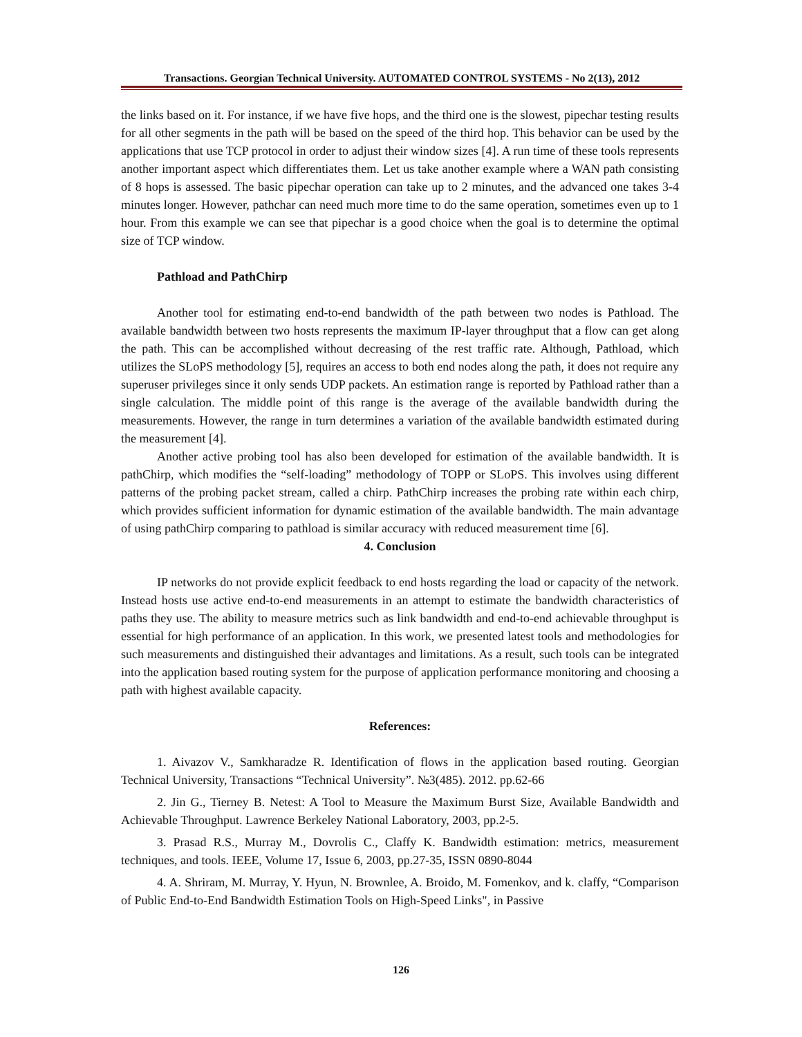Transactions. Georgian Technical University. AUTOMATED CONTROL SYSTEMS - No 2(13), 2012
the links based on it. For instance, if we have five hops, and the third one is the slowest, pipechar testing results for all other segments in the path will be based on the speed of the third hop. This behavior can be used by the applications that use TCP protocol in order to adjust their window sizes [4]. A run time of these tools represents another important aspect which differentiates them. Let us take another example where a WAN path consisting of 8 hops is assessed. The basic pipechar operation can take up to 2 minutes, and the advanced one takes 3-4 minutes longer. However, pathchar can need much more time to do the same operation, sometimes even up to 1 hour. From this example we can see that pipechar is a good choice when the goal is to determine the optimal size of TCP window.
Pathload and PathChirp
Another tool for estimating end-to-end bandwidth of the path between two nodes is Pathload. The available bandwidth between two hosts represents the maximum IP-layer throughput that a flow can get along the path. This can be accomplished without decreasing of the rest traffic rate. Although, Pathload, which utilizes the SLoPS methodology [5], requires an access to both end nodes along the path, it does not require any superuser privileges since it only sends UDP packets. An estimation range is reported by Pathload rather than a single calculation. The middle point of this range is the average of the available bandwidth during the measurements. However, the range in turn determines a variation of the available bandwidth estimated during the measurement [4].
Another active probing tool has also been developed for estimation of the available bandwidth. It is pathChirp, which modifies the “self-loading” methodology of TOPP or SLoPS. This involves using different patterns of the probing packet stream, called a chirp. PathChirp increases the probing rate within each chirp, which provides sufficient information for dynamic estimation of the available bandwidth. The main advantage of using pathChirp comparing to pathload is similar accuracy with reduced measurement time [6].
4. Conclusion
IP networks do not provide explicit feedback to end hosts regarding the load or capacity of the network. Instead hosts use active end-to-end measurements in an attempt to estimate the bandwidth characteristics of paths they use. The ability to measure metrics such as link bandwidth and end-to-end achievable throughput is essential for high performance of an application. In this work, we presented latest tools and methodologies for such measurements and distinguished their advantages and limitations. As a result, such tools can be integrated into the application based routing system for the purpose of application performance monitoring and choosing a path with highest available capacity.
References:
1. Aivazov V., Samkharadze R. Identification of flows in the application based routing. Georgian Technical University, Transactions “Technical University”. №3(485). 2012. pp.62-66
2. Jin G., Tierney B. Netest: A Tool to Measure the Maximum Burst Size, Available Bandwidth and Achievable Throughput. Lawrence Berkeley National Laboratory, 2003, pp.2-5.
3. Prasad R.S., Murray M., Dovrolis C., Claffy K. Bandwidth estimation: metrics, measurement techniques, and tools. IEEE, Volume 17, Issue 6, 2003, pp.27-35, ISSN 0890-8044
4. A. Shriram, M. Murray, Y. Hyun, N. Brownlee, A. Broido, M. Fomenkov, and k. claffy, “Comparison of Public End-to-End Bandwidth Estimation Tools on High-Speed Links", in Passive
126